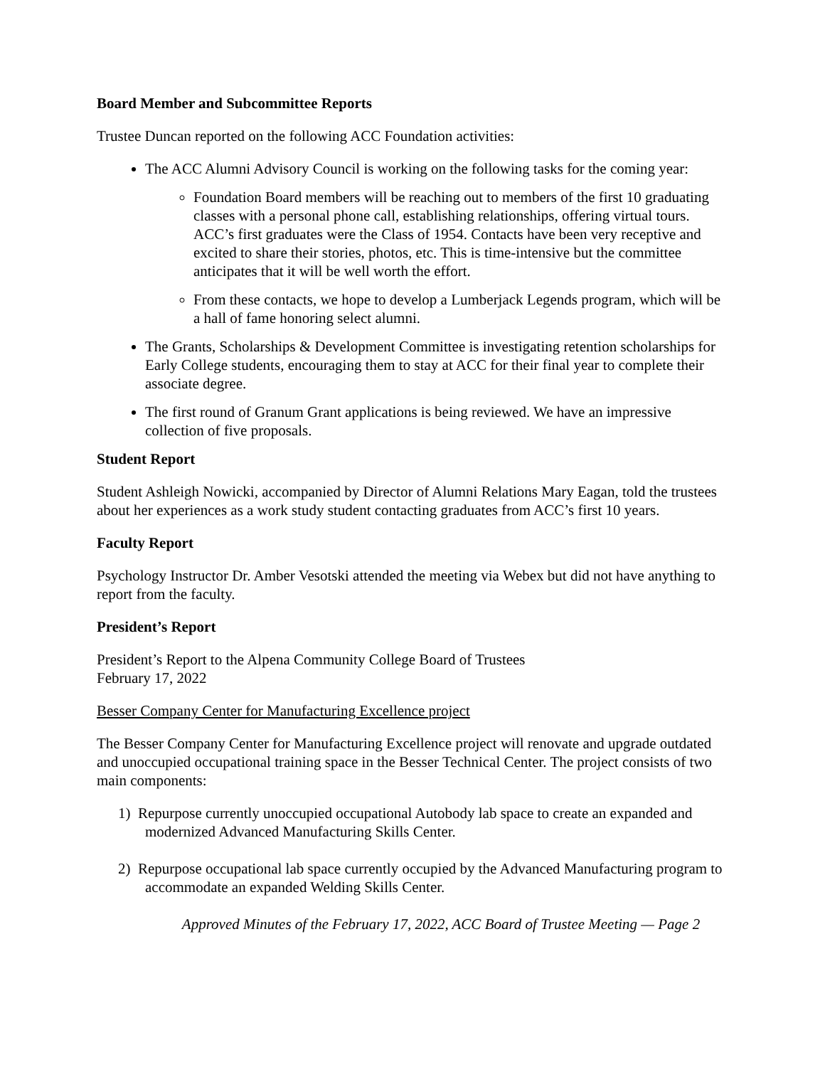Board Member and Subcommittee Reports
Trustee Duncan reported on the following ACC Foundation activities:
The ACC Alumni Advisory Council is working on the following tasks for the coming year:
Foundation Board members will be reaching out to members of the first 10 graduating classes with a personal phone call, establishing relationships, offering virtual tours. ACC’s first graduates were the Class of 1954. Contacts have been very receptive and excited to share their stories, photos, etc. This is time-intensive but the committee anticipates that it will be well worth the effort.
From these contacts, we hope to develop a Lumberjack Legends program, which will be a hall of fame honoring select alumni.
The Grants, Scholarships & Development Committee is investigating retention scholarships for Early College students, encouraging them to stay at ACC for their final year to complete their associate degree.
The first round of Granum Grant applications is being reviewed. We have an impressive collection of five proposals.
Student Report
Student Ashleigh Nowicki, accompanied by Director of Alumni Relations Mary Eagan, told the trustees about her experiences as a work study student contacting graduates from ACC’s first 10 years.
Faculty Report
Psychology Instructor Dr. Amber Vesotski attended the meeting via Webex but did not have anything to report from the faculty.
President’s Report
President’s Report to the Alpena Community College Board of Trustees
February 17, 2022
Besser Company Center for Manufacturing Excellence project
The Besser Company Center for Manufacturing Excellence project will renovate and upgrade outdated and unoccupied occupational training space in the Besser Technical Center. The project consists of two main components:
1) Repurpose currently unoccupied occupational Autobody lab space to create an expanded and modernized Advanced Manufacturing Skills Center.
2) Repurpose occupational lab space currently occupied by the Advanced Manufacturing program to accommodate an expanded Welding Skills Center.
Approved Minutes of the February 17, 2022, ACC Board of Trustee Meeting — Page 2